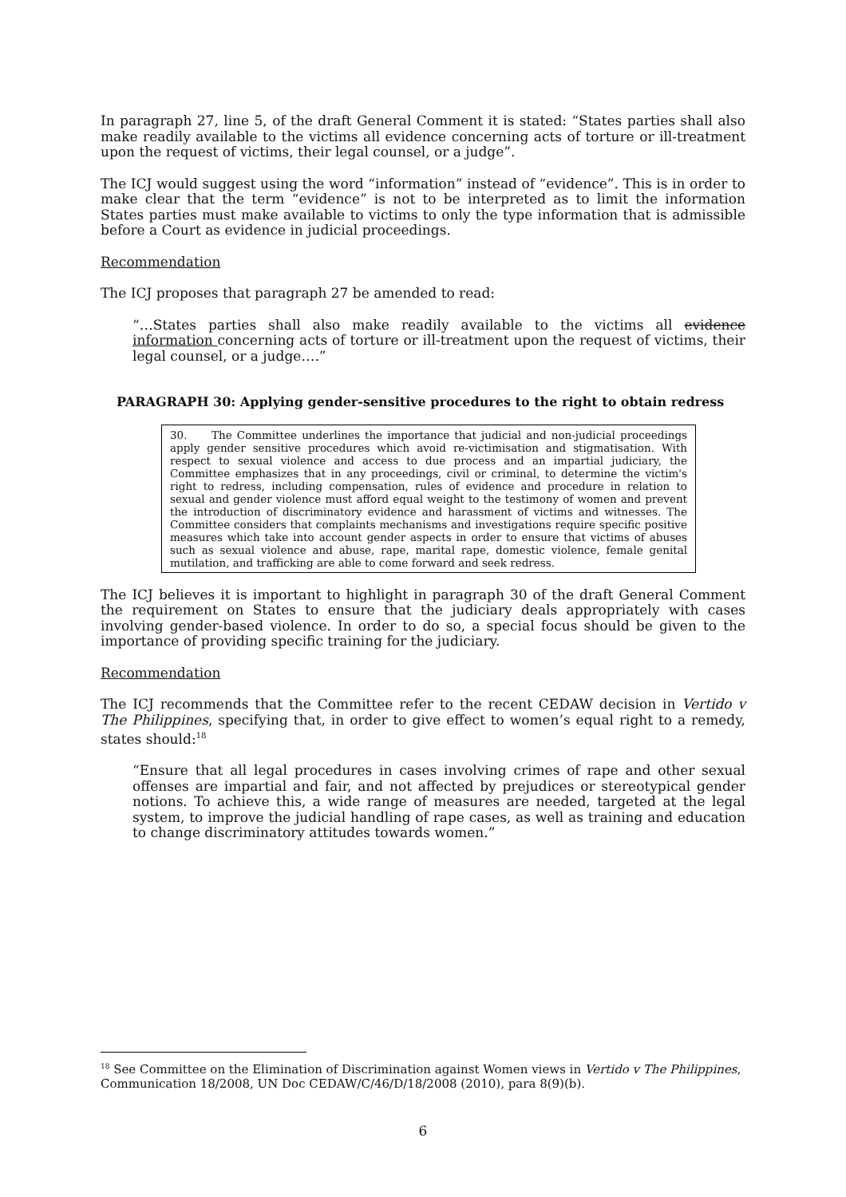In paragraph 27, line 5, of the draft General Comment it is stated: “States parties shall also make readily available to the victims all evidence concerning acts of torture or ill-treatment upon the request of victims, their legal counsel, or a judge”.
The ICJ would suggest using the word “information” instead of “evidence”. This is in order to make clear that the term “evidence” is not to be interpreted as to limit the information States parties must make available to victims to only the type information that is admissible before a Court as evidence in judicial proceedings.
Recommendation
The ICJ proposes that paragraph 27 be amended to read:
“…States parties shall also make readily available to the victims all evidence information concerning acts of torture or ill-treatment upon the request of victims, their legal counsel, or a judge….”
PARAGRAPH 30: Applying gender-sensitive procedures to the right to obtain redress
30. The Committee underlines the importance that judicial and non-judicial proceedings apply gender sensitive procedures which avoid re-victimisation and stigmatisation. With respect to sexual violence and access to due process and an impartial judiciary, the Committee emphasizes that in any proceedings, civil or criminal, to determine the victim's right to redress, including compensation, rules of evidence and procedure in relation to sexual and gender violence must afford equal weight to the testimony of women and prevent the introduction of discriminatory evidence and harassment of victims and witnesses. The Committee considers that complaints mechanisms and investigations require specific positive measures which take into account gender aspects in order to ensure that victims of abuses such as sexual violence and abuse, rape, marital rape, domestic violence, female genital mutilation, and trafficking are able to come forward and seek redress.
The ICJ believes it is important to highlight in paragraph 30 of the draft General Comment the requirement on States to ensure that the judiciary deals appropriately with cases involving gender-based violence. In order to do so, a special focus should be given to the importance of providing specific training for the judiciary.
Recommendation
The ICJ recommends that the Committee refer to the recent CEDAW decision in Vertido v The Philippines, specifying that, in order to give effect to women’s equal right to a remedy, states should:<sup>18</sup>
“Ensure that all legal procedures in cases involving crimes of rape and other sexual offenses are impartial and fair, and not affected by prejudices or stereotypical gender notions. To achieve this, a wide range of measures are needed, targeted at the legal system, to improve the judicial handling of rape cases, as well as training and education to change discriminatory attitudes towards women.”
<sup>18</sup> See Committee on the Elimination of Discrimination against Women views in Vertido v The Philippines, Communication 18/2008, UN Doc CEDAW/C/46/D/18/2008 (2010), para 8(9)(b).
6